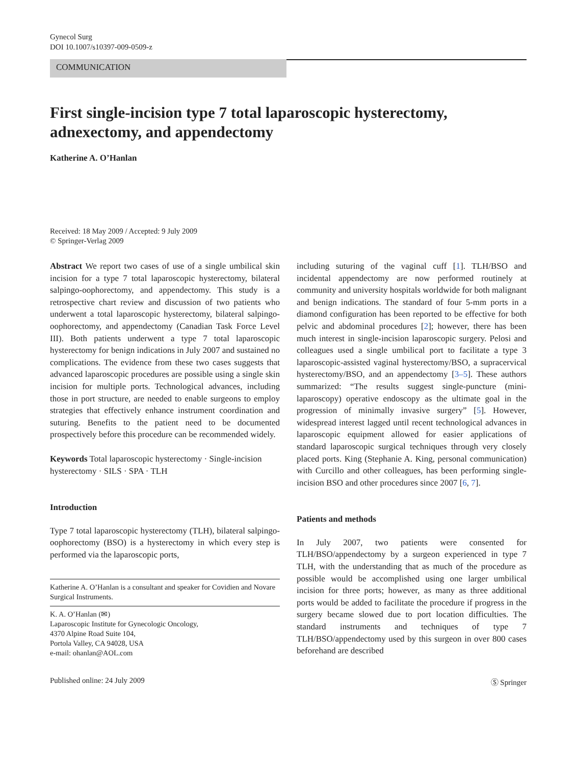Gynecol Surg
DOI 10.1007/s10397-009-0509-z
COMMUNICATION
First single-incision type 7 total laparoscopic hysterectomy, adnexectomy, and appendectomy
Katherine A. O’Hanlan
Received: 18 May 2009 / Accepted: 9 July 2009
© Springer-Verlag 2009
Abstract We report two cases of use of a single umbilical skin incision for a type 7 total laparoscopic hysterectomy, bilateral salpingo-oophorectomy, and appendectomy. This study is a retrospective chart review and discussion of two patients who underwent a total laparoscopic hysterectomy, bilateral salpingo-oophorectomy, and appendectomy (Canadian Task Force Level III). Both patients underwent a type 7 total laparoscopic hysterectomy for benign indications in July 2007 and sustained no complications. The evidence from these two cases suggests that advanced laparoscopic procedures are possible using a single skin incision for multiple ports. Technological advances, including those in port structure, are needed to enable surgeons to employ strategies that effectively enhance instrument coordination and suturing. Benefits to the patient need to be documented prospectively before this procedure can be recommended widely.
Keywords Total laparoscopic hysterectomy · Single-incision hysterectomy · SILS · SPA · TLH
Introduction
Type 7 total laparoscopic hysterectomy (TLH), bilateral salpingo-oophorectomy (BSO) is a hysterectomy in which every step is performed via the laparoscopic ports,
Katherine A. O’Hanlan is a consultant and speaker for Covidien and Novare Surgical Instruments.
K. A. O’Hanlan (✉)
Laparoscopic Institute for Gynecologic Oncology,
4370 Alpine Road Suite 104,
Portola Valley, CA 94028, USA
e-mail: ohanlan@AOL.com
including suturing of the vaginal cuff [1]. TLH/BSO and incidental appendectomy are now performed routinely at community and university hospitals worldwide for both malignant and benign indications. The standard of four 5-mm ports in a diamond configuration has been reported to be effective for both pelvic and abdominal procedures [2]; however, there has been much interest in single-incision laparoscopic surgery. Pelosi and colleagues used a single umbilical port to facilitate a type 3 laparoscopic-assisted vaginal hysterectomy/BSO, a supracervical hysterectomy/BSO, and an appendectomy [3–5]. These authors summarized: “The results suggest single-puncture (mini-laparoscopy) operative endoscopy as the ultimate goal in the progression of minimally invasive surgery” [5]. However, widespread interest lagged until recent technological advances in laparoscopic equipment allowed for easier applications of standard laparoscopic surgical techniques through very closely placed ports. King (Stephanie A. King, personal communication) with Curcillo and other colleagues, has been performing single-incision BSO and other procedures since 2007 [6, 7].
Patients and methods
In July 2007, two patients were consented for TLH/BSO/appendectomy by a surgeon experienced in type 7 TLH, with the understanding that as much of the procedure as possible would be accomplished using one larger umbilical incision for three ports; however, as many as three additional ports would be added to facilitate the procedure if progress in the surgery became slowed due to port location difficulties. The standard instruments and techniques of type 7 TLH/BSO/appendectomy used by this surgeon in over 800 cases beforehand are described
Published online: 24 July 2009 Ⓢ Springer